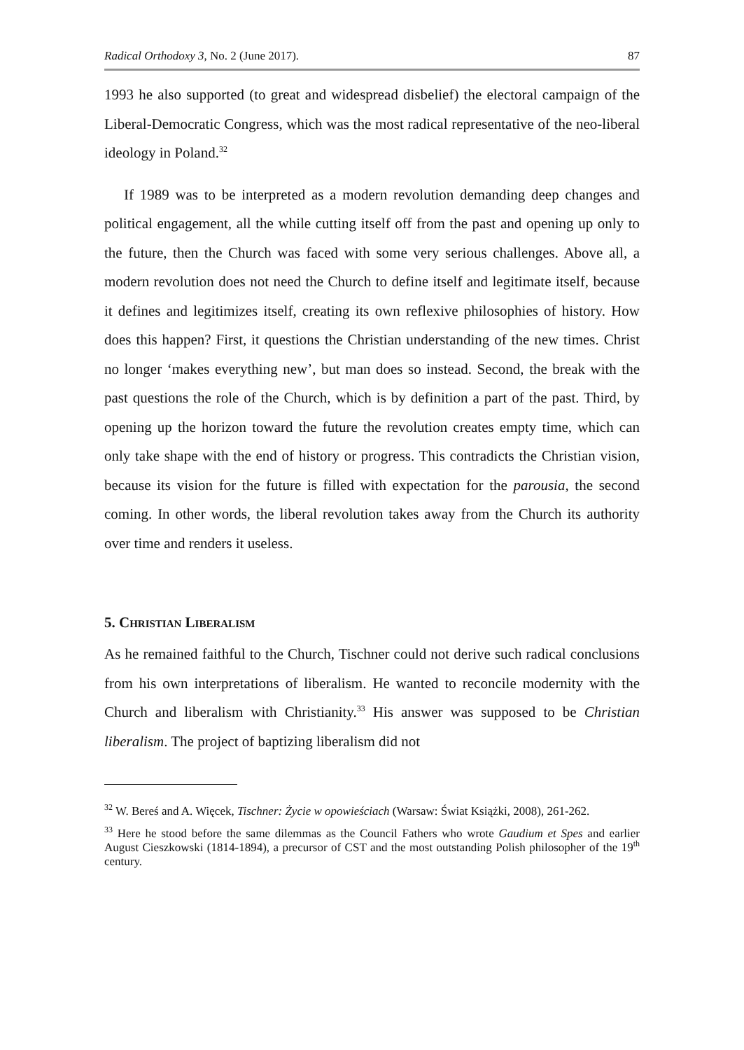Radical Orthodoxy 3, No. 2 (June 2017). 87
1993 he also supported (to great and widespread disbelief) the electoral campaign of the Liberal-Democratic Congress, which was the most radical representative of the neo-liberal ideology in Poland.<sup>32</sup>
If 1989 was to be interpreted as a modern revolution demanding deep changes and political engagement, all the while cutting itself off from the past and opening up only to the future, then the Church was faced with some very serious challenges. Above all, a modern revolution does not need the Church to define itself and legitimate itself, because it defines and legitimizes itself, creating its own reflexive philosophies of history. How does this happen? First, it questions the Christian understanding of the new times. Christ no longer ‘makes everything new’, but man does so instead. Second, the break with the past questions the role of the Church, which is by definition a part of the past. Third, by opening up the horizon toward the future the revolution creates empty time, which can only take shape with the end of history or progress. This contradicts the Christian vision, because its vision for the future is filled with expectation for the parousia, the second coming. In other words, the liberal revolution takes away from the Church its authority over time and renders it useless.
5. Christian Liberalism
As he remained faithful to the Church, Tischner could not derive such radical conclusions from his own interpretations of liberalism. He wanted to reconcile modernity with the Church and liberalism with Christianity.<sup>33</sup> His answer was supposed to be Christian liberalism. The project of baptizing liberalism did not
<sup>32</sup> W. Bereś and A. Więcek, Tischner: Życie w opowieściach (Warsaw: Świat Książki, 2008), 261-262.
<sup>33</sup> Here he stood before the same dilemmas as the Council Fathers who wrote Gaudium et Spes and earlier August Cieszkowski (1814-1894), a precursor of CST and the most outstanding Polish philosopher of the 19<sup>th</sup> century.